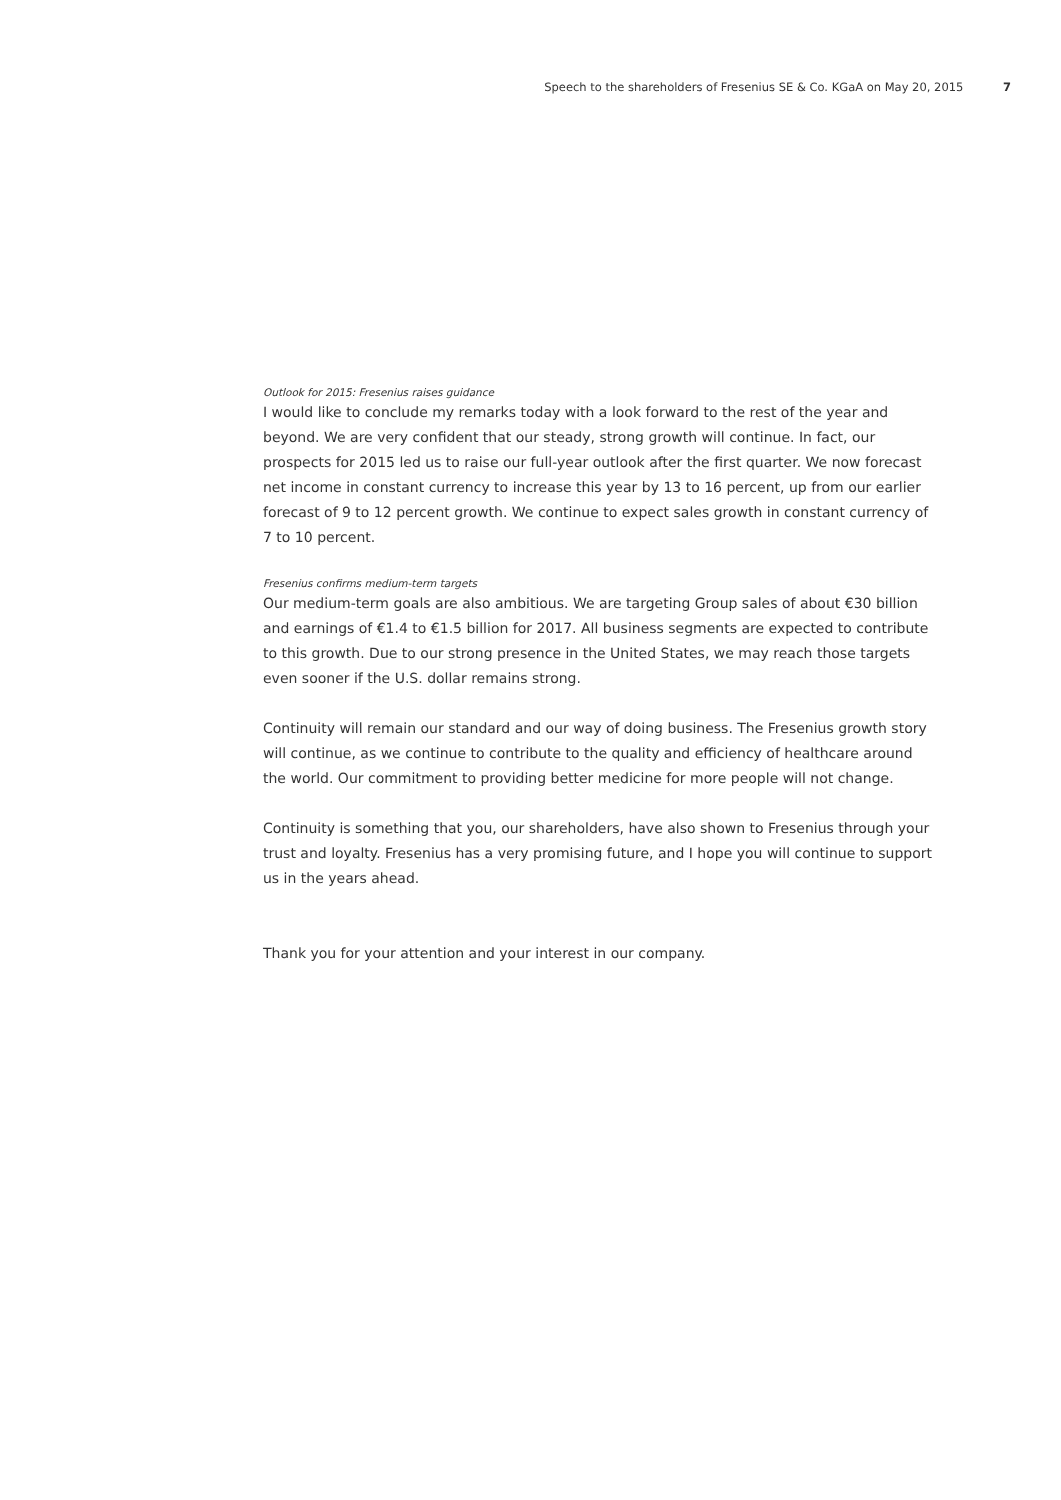Speech to the shareholders of Fresenius SE & Co. KGaA on May 20, 2015 7
Outlook for 2015: Fresenius raises guidance
I would like to conclude my remarks today with a look forward to the rest of the year and beyond. We are very confident that our steady, strong growth will continue. In fact, our prospects for 2015 led us to raise our full-year outlook after the first quarter. We now forecast net income in constant currency to increase this year by 13 to 16 percent, up from our earlier forecast of 9 to 12 percent growth. We continue to expect sales growth in constant currency of 7 to 10 percent.
Fresenius confirms medium-term targets
Our medium-term goals are also ambitious. We are targeting Group sales of about €30 billion and earnings of €1.4 to €1.5 billion for 2017. All business segments are expected to contribute to this growth. Due to our strong presence in the United States, we may reach those targets even sooner if the U.S. dollar remains strong.
Continuity will remain our standard and our way of doing business. The Fresenius growth story will continue, as we continue to contribute to the quality and efficiency of healthcare around the world. Our commitment to providing better medicine for more people will not change.
Continuity is something that you, our shareholders, have also shown to Fresenius through your trust and loyalty. Fresenius has a very promising future, and I hope you will continue to support us in the years ahead.
Thank you for your attention and your interest in our company.